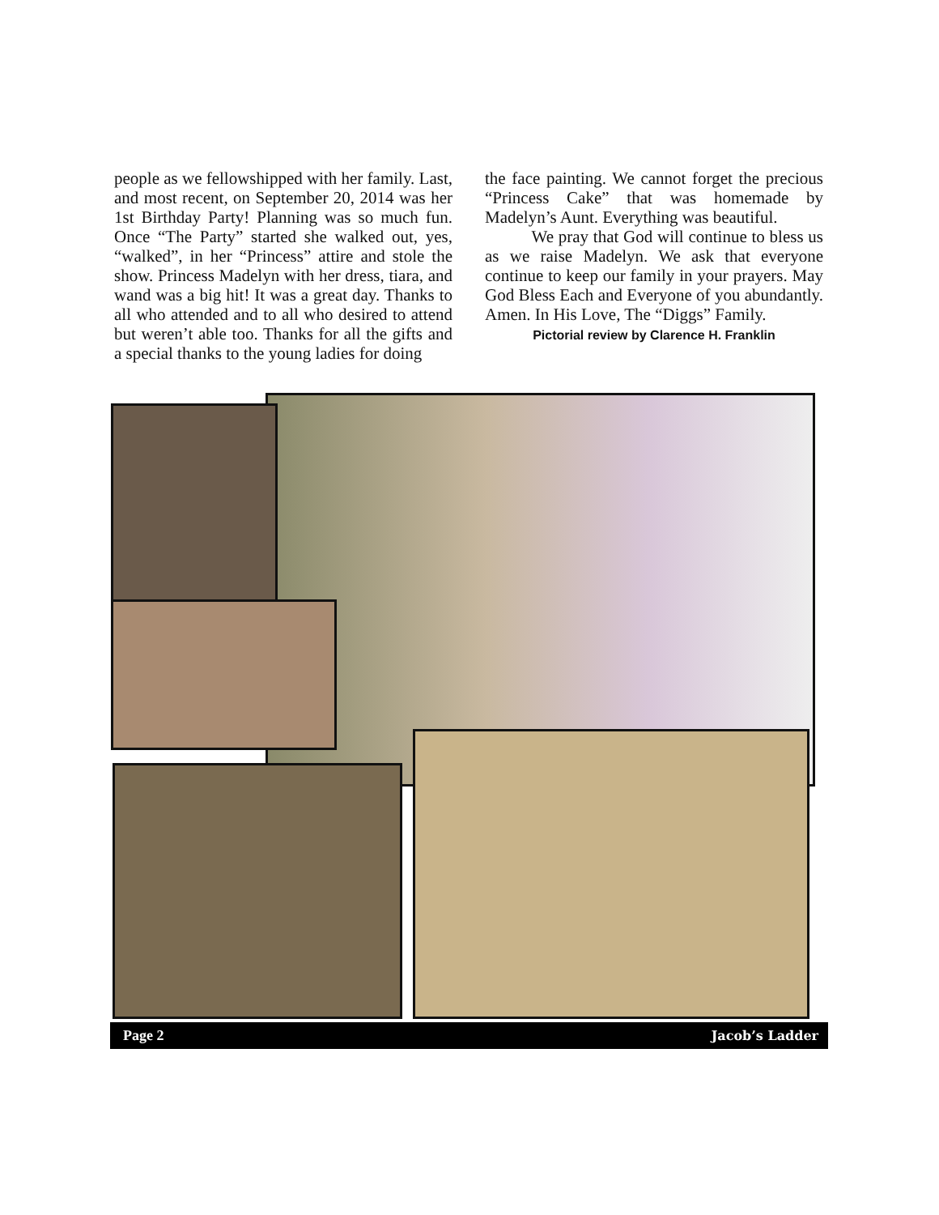people as we fellowshipped with her family. Last, and most recent, on September 20, 2014 was her 1st Birthday Party! Planning was so much fun. Once “The Party” started she walked out, yes, “walked”, in her “Princess” attire and stole the show. Princess Madelyn with her dress, tiara, and wand was a big hit! It was a great day. Thanks to all who attended and to all who desired to attend but weren’t able too. Thanks for all the gifts and a special thanks to the young ladies for doing
the face painting. We cannot forget the precious “Princess Cake” that was homemade by Madelyn’s Aunt. Everything was beautiful.
We pray that God will continue to bless us as we raise Madelyn. We ask that everyone continue to keep our family in your prayers. May God Bless Each and Everyone of you abundantly. Amen. In His Love, The “Diggs” Family.
Pictorial review by Clarence H. Franklin
Page 2 Jacob’s Ladder